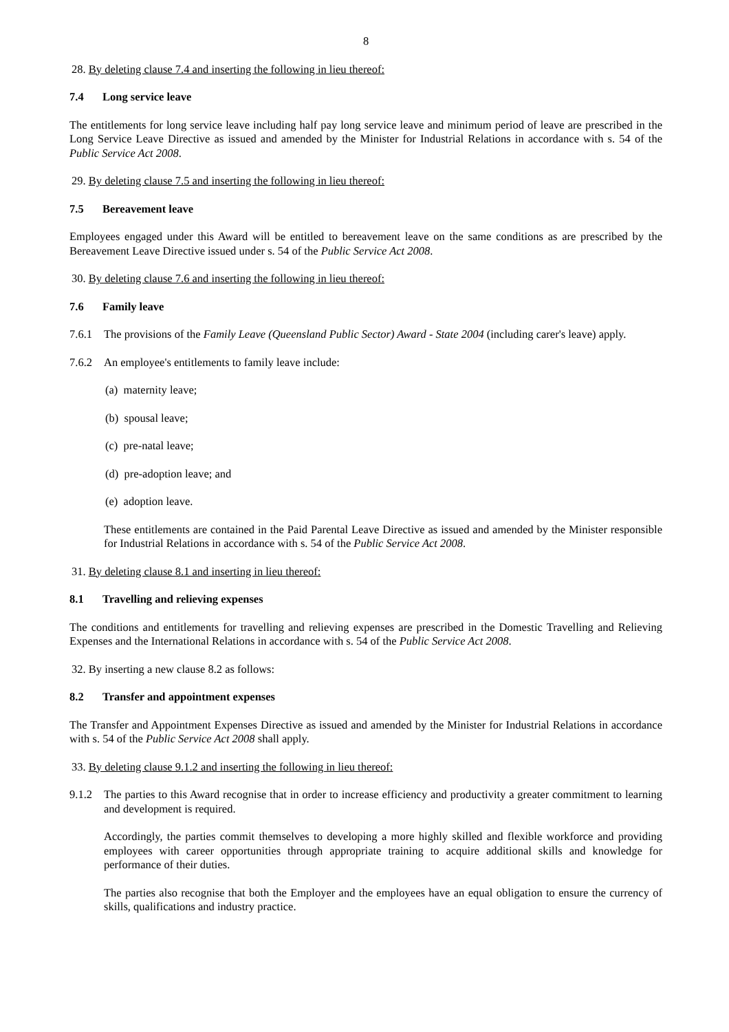8
28. By deleting clause 7.4 and inserting the following in lieu thereof:
7.4 Long service leave
The entitlements for long service leave including half pay long service leave and minimum period of leave are prescribed in the Long Service Leave Directive as issued and amended by the Minister for Industrial Relations in accordance with s. 54 of the Public Service Act 2008.
29. By deleting clause 7.5 and inserting the following in lieu thereof:
7.5 Bereavement leave
Employees engaged under this Award will be entitled to bereavement leave on the same conditions as are prescribed by the Bereavement Leave Directive issued under s. 54 of the Public Service Act 2008.
30. By deleting clause 7.6 and inserting the following in lieu thereof:
7.6 Family leave
7.6.1 The provisions of the Family Leave (Queensland Public Sector) Award - State 2004 (including carer's leave) apply.
7.6.2 An employee's entitlements to family leave include:
(a) maternity leave;
(b) spousal leave;
(c) pre-natal leave;
(d) pre-adoption leave; and
(e) adoption leave.
These entitlements are contained in the Paid Parental Leave Directive as issued and amended by the Minister responsible for Industrial Relations in accordance with s. 54 of the Public Service Act 2008.
31. By deleting clause 8.1 and inserting in lieu thereof:
8.1 Travelling and relieving expenses
The conditions and entitlements for travelling and relieving expenses are prescribed in the Domestic Travelling and Relieving Expenses and the International Relations in accordance with s. 54 of the Public Service Act 2008.
32. By inserting a new clause 8.2 as follows:
8.2 Transfer and appointment expenses
The Transfer and Appointment Expenses Directive as issued and amended by the Minister for Industrial Relations in accordance with s. 54 of the Public Service Act 2008 shall apply.
33. By deleting clause 9.1.2 and inserting the following in lieu thereof:
9.1.2 The parties to this Award recognise that in order to increase efficiency and productivity a greater commitment to learning and development is required.
Accordingly, the parties commit themselves to developing a more highly skilled and flexible workforce and providing employees with career opportunities through appropriate training to acquire additional skills and knowledge for performance of their duties.
The parties also recognise that both the Employer and the employees have an equal obligation to ensure the currency of skills, qualifications and industry practice.